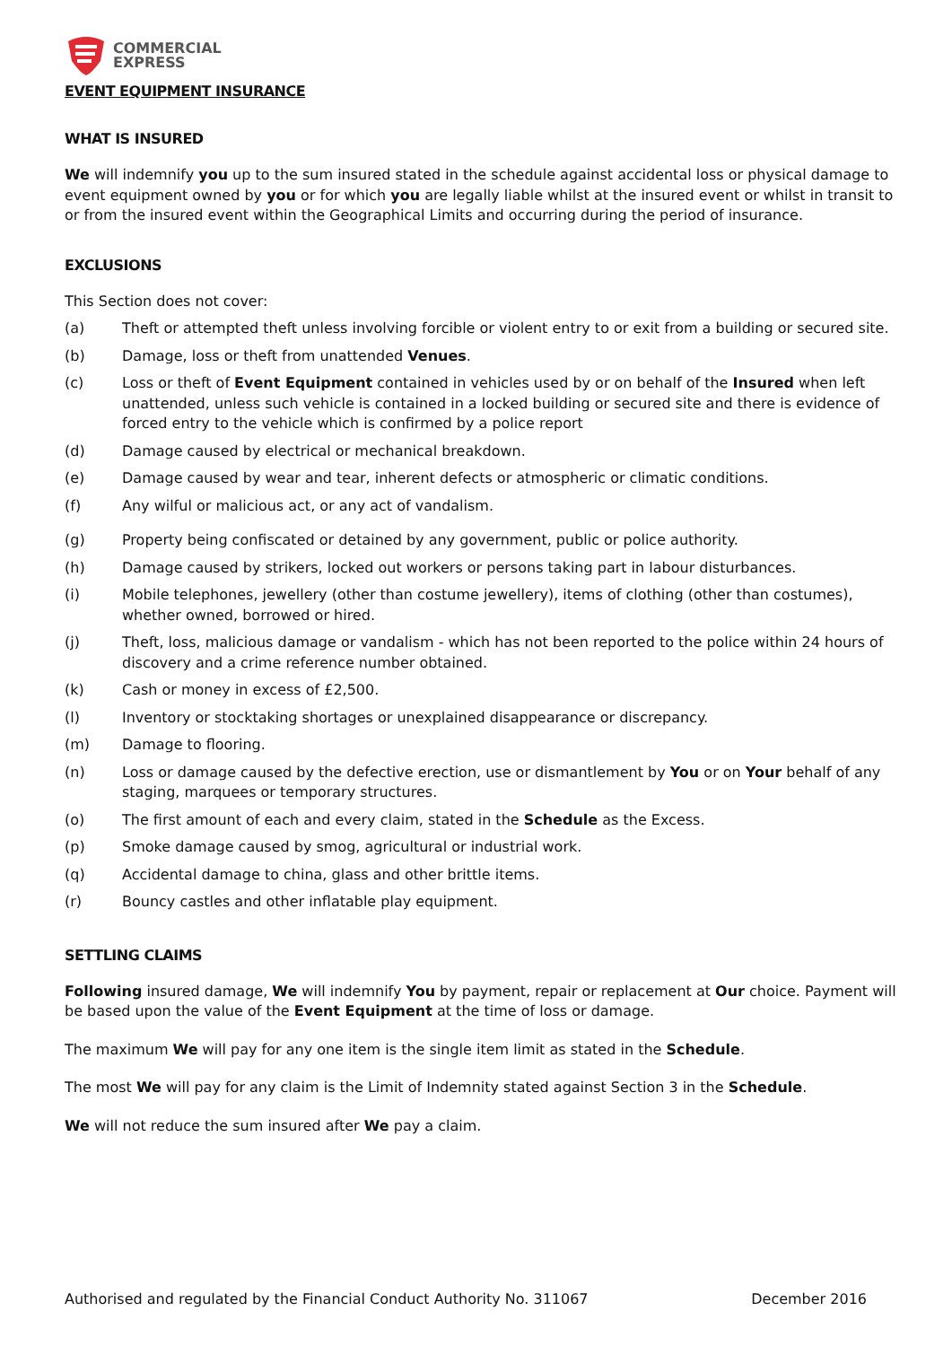COMMERCIAL
EXPRESS
EVENT EQUIPMENT INSURANCE
WHAT IS INSURED
We will indemnify you up to the sum insured stated in the schedule against accidental loss or physical damage to event equipment owned by you or for which you are legally liable whilst at the insured event or whilst in transit to or from the insured event within the Geographical Limits and occurring during the period of insurance.
EXCLUSIONS
This Section does not cover:
(a) Theft or attempted theft unless involving forcible or violent entry to or exit from a building or secured site.
(b) Damage, loss or theft from unattended Venues.
(c) Loss or theft of Event Equipment contained in vehicles used by or on behalf of the Insured when left unattended, unless such vehicle is contained in a locked building or secured site and there is evidence of forced entry to the vehicle which is confirmed by a police report
(d) Damage caused by electrical or mechanical breakdown.
(e) Damage caused by wear and tear, inherent defects or atmospheric or climatic conditions.
(f) Any wilful or malicious act, or any act of vandalism.
(g) Property being confiscated or detained by any government, public or police authority.
(h) Damage caused by strikers, locked out workers or persons taking part in labour disturbances.
(i) Mobile telephones, jewellery (other than costume jewellery), items of clothing (other than costumes), whether owned, borrowed or hired.
(j) Theft, loss, malicious damage or vandalism - which has not been reported to the police within 24 hours of discovery and a crime reference number obtained.
(k) Cash or money in excess of £2,500.
(l) Inventory or stocktaking shortages or unexplained disappearance or discrepancy.
(m) Damage to flooring.
(n) Loss or damage caused by the defective erection, use or dismantlement by You or on Your behalf of any staging, marquees or temporary structures.
(o) The first amount of each and every claim, stated in the Schedule as the Excess.
(p) Smoke damage caused by smog, agricultural or industrial work.
(q) Accidental damage to china, glass and other brittle items.
(r) Bouncy castles and other inflatable play equipment.
SETTLING CLAIMS
Following insured damage, We will indemnify You by payment, repair or replacement at Our choice. Payment will be based upon the value of the Event Equipment at the time of loss or damage.
The maximum We will pay for any one item is the single item limit as stated in the Schedule.
The most We will pay for any claim is the Limit of Indemnity stated against Section 3 in the Schedule.
We will not reduce the sum insured after We pay a claim.
Authorised and regulated by the Financial Conduct Authority No. 311067 December 2016